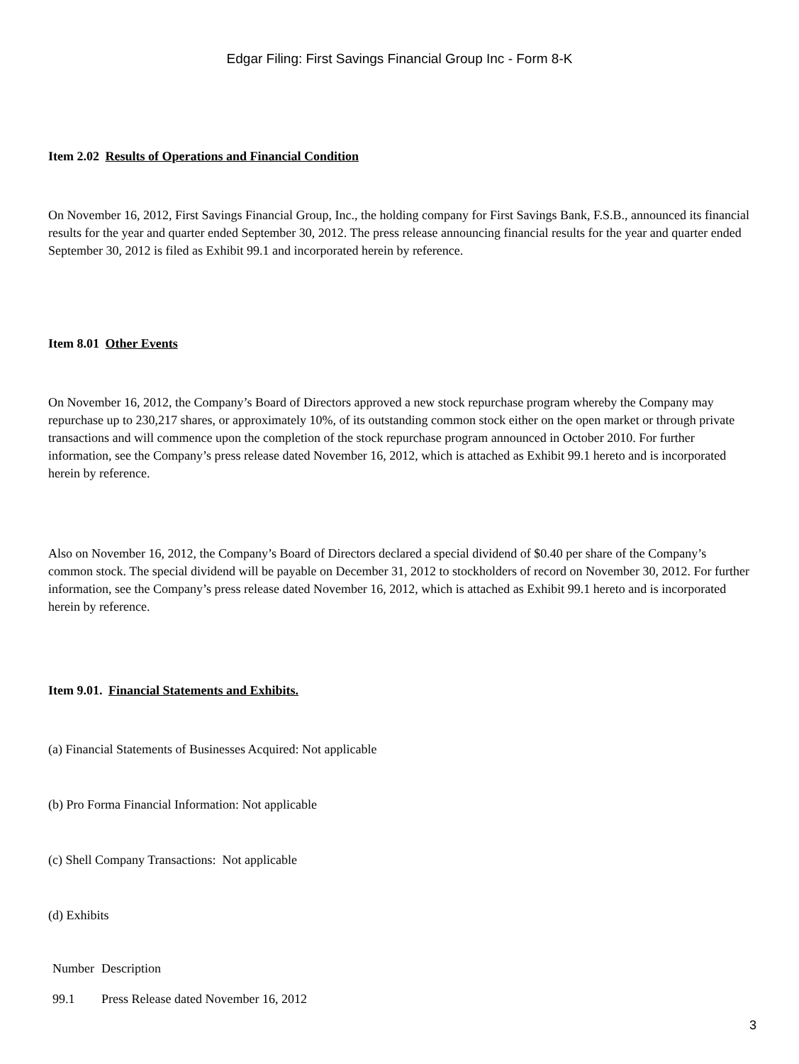Edgar Filing: First Savings Financial Group Inc - Form 8-K
Item 2.02 Results of Operations and Financial Condition
On November 16, 2012, First Savings Financial Group, Inc., the holding company for First Savings Bank, F.S.B., announced its financial results for the year and quarter ended September 30, 2012. The press release announcing financial results for the year and quarter ended September 30, 2012 is filed as Exhibit 99.1 and incorporated herein by reference.
Item 8.01 Other Events
On November 16, 2012, the Company’s Board of Directors approved a new stock repurchase program whereby the Company may repurchase up to 230,217 shares, or approximately 10%, of its outstanding common stock either on the open market or through private transactions and will commence upon the completion of the stock repurchase program announced in October 2010. For further information, see the Company’s press release dated November 16, 2012, which is attached as Exhibit 99.1 hereto and is incorporated herein by reference.
Also on November 16, 2012, the Company’s Board of Directors declared a special dividend of $0.40 per share of the Company’s common stock. The special dividend will be payable on December 31, 2012 to stockholders of record on November 30, 2012. For further information, see the Company’s press release dated November 16, 2012, which is attached as Exhibit 99.1 hereto and is incorporated herein by reference.
Item 9.01. Financial Statements and Exhibits.
(a) Financial Statements of Businesses Acquired: Not applicable
(b) Pro Forma Financial Information: Not applicable
(c) Shell Company Transactions: Not applicable
(d) Exhibits
| Number | Description |
| 99.1 | Press Release dated November 16, 2012 |
3